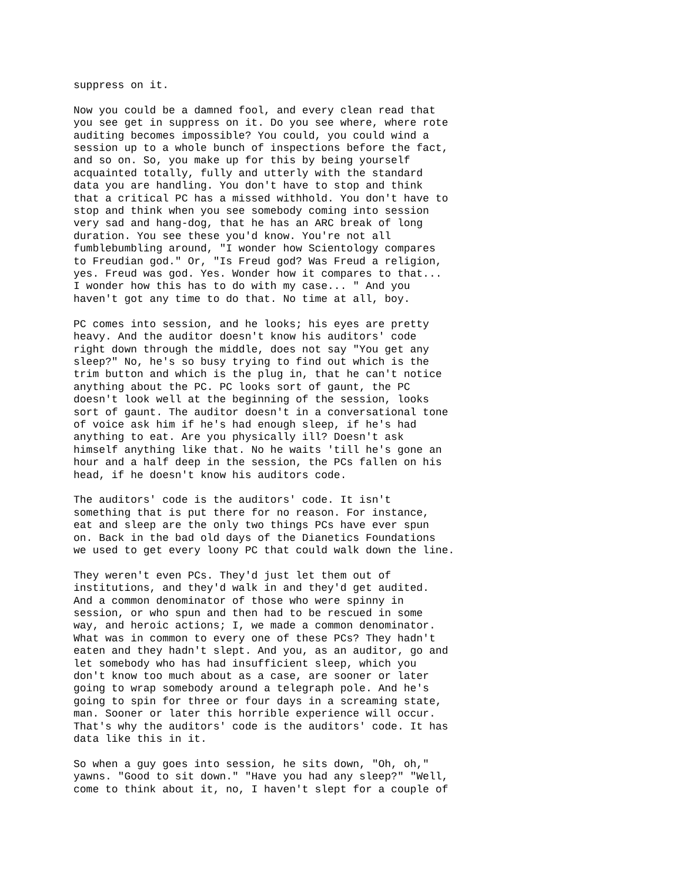suppress on it.
Now you could be a damned fool, and every clean read that you see get in suppress on it. Do you see where, where rote auditing becomes impossible? You could, you could wind a session up to a whole bunch of inspections before the fact, and so on. So, you make up for this by being yourself acquainted totally, fully and utterly with the standard data you are handling. You don't have to stop and think that a critical PC has a missed withhold. You don't have to stop and think when you see somebody coming into session very sad and hang-dog, that he has an ARC break of long duration. You see these you'd know. You're not all fumblebumbling around, "I wonder how Scientology compares to Freudian god." Or, "Is Freud god? Was Freud a religion, yes. Freud was god. Yes. Wonder how it compares to that... I wonder how this has to do with my case... " And you haven't got any time to do that. No time at all, boy.
PC comes into session, and he looks; his eyes are pretty heavy. And the auditor doesn't know his auditors' code right down through the middle, does not say "You get any sleep?" No, he's so busy trying to find out which is the trim button and which is the plug in, that he can't notice anything about the PC. PC looks sort of gaunt, the PC doesn't look well at the beginning of the session, looks sort of gaunt. The auditor doesn't in a conversational tone of voice ask him if he's had enough sleep, if he's had anything to eat. Are you physically ill? Doesn't ask himself anything like that. No he waits 'till he's gone an hour and a half deep in the session, the PCs fallen on his head, if he doesn't know his auditors code.
The auditors' code is the auditors' code. It isn't something that is put there for no reason. For instance, eat and sleep are the only two things PCs have ever spun on. Back in the bad old days of the Dianetics Foundations we used to get every loony PC that could walk down the line.
They weren't even PCs. They'd just let them out of institutions, and they'd walk in and they'd get audited. And a common denominator of those who were spinny in session, or who spun and then had to be rescued in some way, and heroic actions; I, we made a common denominator. What was in common to every one of these PCs? They hadn't eaten and they hadn't slept. And you, as an auditor, go and let somebody who has had insufficient sleep, which you don't know too much about as a case, are sooner or later going to wrap somebody around a telegraph pole. And he's going to spin for three or four days in a screaming state, man. Sooner or later this horrible experience will occur. That's why the auditors' code is the auditors' code. It has data like this in it.
So when a guy goes into session, he sits down, "Oh, oh," yawns. "Good to sit down." "Have you had any sleep?" "Well, come to think about it, no, I haven't slept for a couple of